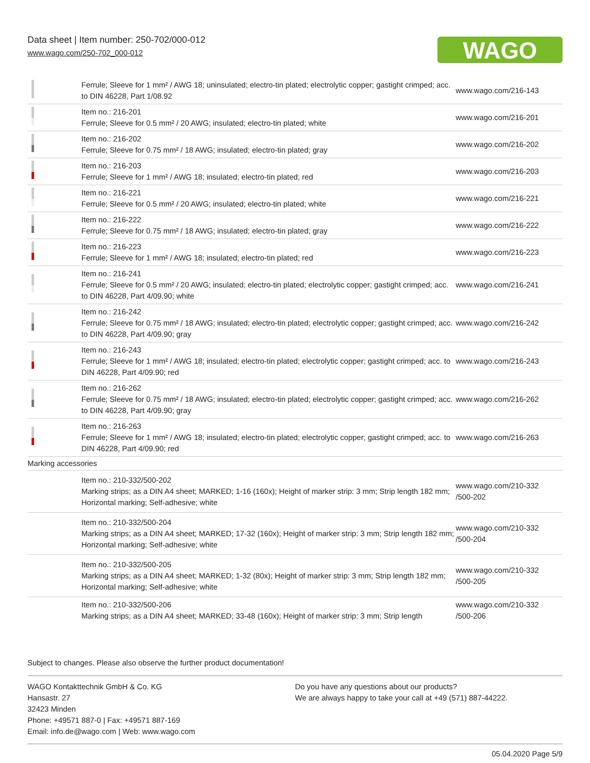Data sheet | Item number: 250-702/000-012
www.wago.com/250-702_000-012
WAGO
| | Ferrule; Sleeve for 1 mm² / AWG 18; uninsulated; electro-tin plated; electrolytic copper; gastight crimped; acc. to DIN 46228, Part 1/08.92 | www.wago.com/216-143 |
| | Item no.: 216-201 Ferrule; Sleeve for 0.5 mm² / 20 AWG; insulated; electro-tin plated; white | www.wago.com/216-201 |
| | Item no.: 216-202 Ferrule; Sleeve for 0.75 mm² / 18 AWG; insulated; electro-tin plated; gray | www.wago.com/216-202 |
| | Item no.: 216-203 Ferrule; Sleeve for 1 mm² / AWG 18; insulated; electro-tin plated; red | www.wago.com/216-203 |
| | Item no.: 216-221 Ferrule; Sleeve for 0.5 mm² / 20 AWG; insulated; electro-tin plated; white | www.wago.com/216-221 |
| | Item no.: 216-222 Ferrule; Sleeve for 0.75 mm² / 18 AWG; insulated; electro-tin plated; gray | www.wago.com/216-222 |
| | Item no.: 216-223 Ferrule; Sleeve for 1 mm² / AWG 18; insulated; electro-tin plated; red | www.wago.com/216-223 |
| | Item no.: 216-241 Ferrule; Sleeve for 0.5 mm² / 20 AWG; insulated; electro-tin plated; electrolytic copper; gastight crimped; acc. to DIN 46228, Part 4/09.90; white | www.wago.com/216-241 |
| | Item no.: 216-242 Ferrule; Sleeve for 0.75 mm² / 18 AWG; insulated; electro-tin plated; electrolytic copper; gastight crimped; acc. to DIN 46228, Part 4/09.90; gray | www.wago.com/216-242 |
| | Item no.: 216-243 Ferrule; Sleeve for 1 mm² / AWG 18; insulated; electro-tin plated; electrolytic copper; gastight crimped; acc. to DIN 46228, Part 4/09.90; red | www.wago.com/216-243 |
| | Item no.: 216-262 Ferrule; Sleeve for 0.75 mm² / 18 AWG; insulated; electro-tin plated; electrolytic copper; gastight crimped; acc. to DIN 46228, Part 4/09.90; gray | www.wago.com/216-262 |
| | Item no.: 216-263 Ferrule; Sleeve for 1 mm² / AWG 18; insulated; electro-tin plated; electrolytic copper; gastight crimped; acc. to DIN 46228, Part 4/09.90; red | www.wago.com/216-263 |
| Marking accessories | | |
| | Item no.: 210-332/500-202 Marking strips; as a DIN A4 sheet; MARKED; 1-16 (160x); Height of marker strip: 3 mm; Strip length 182 mm; Horizontal marking; Self-adhesive; white | www.wago.com/210-332 /500-202 |
| | Item no.: 210-332/500-204 Marking strips; as a DIN A4 sheet; MARKED; 17-32 (160x); Height of marker strip: 3 mm; Strip length 182 mm; Horizontal marking; Self-adhesive; white | www.wago.com/210-332 /500-204 |
| | Item no.: 210-332/500-205 Marking strips; as a DIN A4 sheet; MARKED; 1-32 (80x); Height of marker strip: 3 mm; Strip length 182 mm; Horizontal marking; Self-adhesive; white | www.wago.com/210-332 /500-205 |
| | Item no.: 210-332/500-206 Marking strips; as a DIN A4 sheet; MARKED; 33-48 (160x); Height of marker strip: 3 mm; Strip length | www.wago.com/210-332 /500-206 |
Subject to changes. Please also observe the further product documentation!
WAGO Kontakttechnik GmbH & Co. KG
Hansastr. 27
32423 Minden
Phone: +49571 887-0 | Fax: +49571 887-169
Email: info.de@wago.com | Web: www.wago.com
Do you have any questions about our products?
We are always happy to take your call at +49 (571) 887-44222.
05.04.2020 Page 5/9